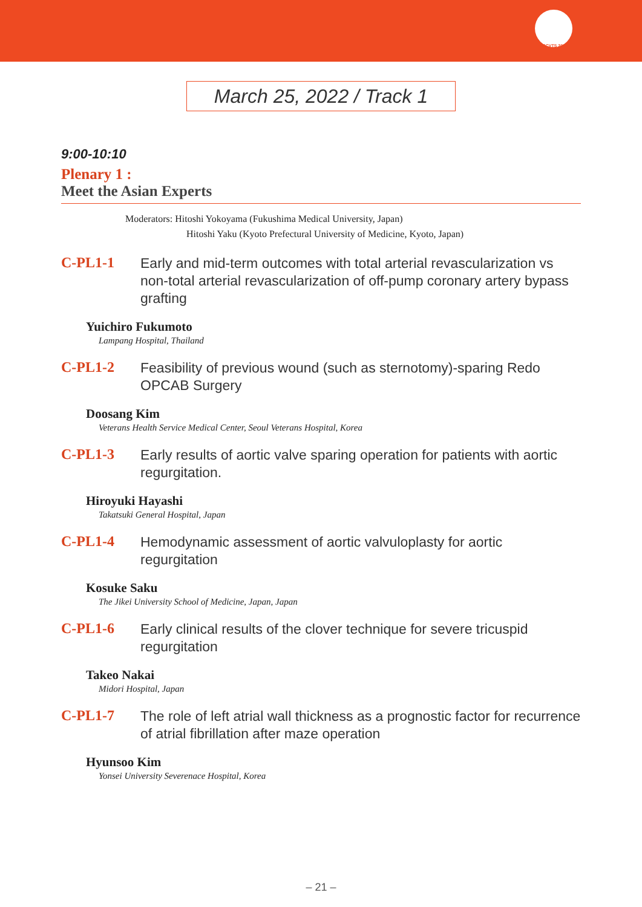ASCVTS 2022
March 25, 2022 / Track 1
9:00-10:10
Plenary 1 :
Meet the Asian Experts
Moderators: Hitoshi Yokoyama (Fukushima Medical University, Japan)
Hitoshi Yaku (Kyoto Prefectural University of Medicine, Kyoto, Japan)
C-PL1-1 Early and mid-term outcomes with total arterial revascularization vs non-total arterial revascularization of off-pump coronary artery bypass grafting
Yuichiro Fukumoto
Lampang Hospital, Thailand
C-PL1-2 Feasibility of previous wound (such as sternotomy)-sparing Redo OPCAB Surgery
Doosang Kim
Veterans Health Service Medical Center, Seoul Veterans Hospital, Korea
C-PL1-3 Early results of aortic valve sparing operation for patients with aortic regurgitation.
Hiroyuki Hayashi
Takatsuki General Hospital, Japan
C-PL1-4 Hemodynamic assessment of aortic valvuloplasty for aortic regurgitation
Kosuke Saku
The Jikei University School of Medicine, Japan, Japan
C-PL1-6 Early clinical results of the clover technique for severe tricuspid regurgitation
Takeo Nakai
Midori Hospital, Japan
C-PL1-7 The role of left atrial wall thickness as a prognostic factor for recurrence of atrial fibrillation after maze operation
Hyunsoo Kim
Yonsei University Severenace Hospital, Korea
– 21 –